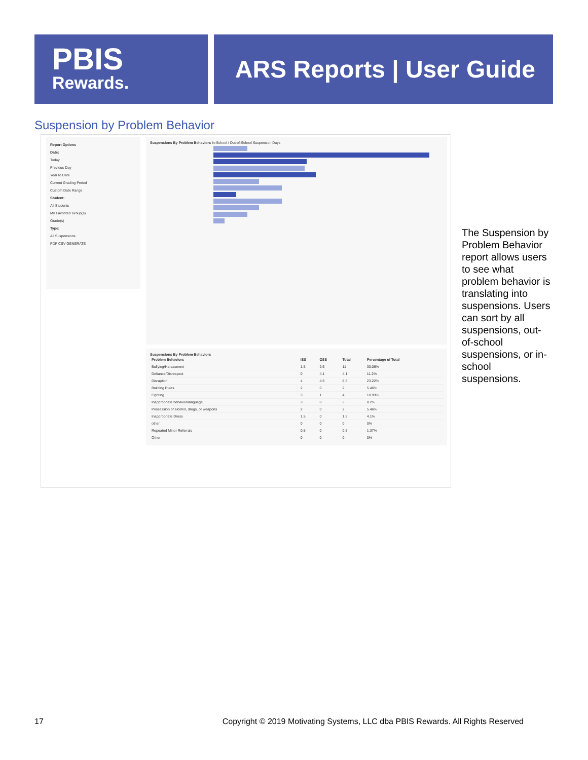PBIS
Rewards.
ARS Reports | User Guide
Suspension by Problem Behavior
Report Options
Date:
Today
Previous Day
Year to Date
Current Grading Period
Custom Date Range
Student:
All Students
My Favorited Group(s)
Grade(s)
Type:
All Suspensions
PDF CSV GENERATE
Suspensions By Problem Behaviors In-School / Out-of-School Suspension Days
Suspensions By Problem Behaviors
| Problem Behaviors | ISS | OSS | Total | Percentage of Total |
| --- | --- | --- | --- | --- |
| Bullying/Harassment | 1.5 | 9.5 | 11 | 30.06% |
| Defiance/Disrespect | 0 | 4.1 | 4.1 | 11.2% |
| Disruption | 4 | 4.5 | 8.5 | 23.22% |
| Building Rules | 2 | 0 | 2 | 5.46% |
| Fighting | 3 | 1 | 4 | 10.93% |
| Inappropriate behavior/language | 3 | 0 | 3 | 8.2% |
| Possession of alcohol, drugs, or weapons | 2 | 0 | 2 | 5.46% |
| Inappropriate Dress | 1.5 | 0 | 1.5 | 4.1% |
| other | 0 | 0 | 0 | 0% |
| Repeated Minor Referrals | 0.5 | 0 | 0.5 | 1.37% |
| Other | 0 | 0 | 0 | 0% |
The Suspension by Problem Behavior report allows users to see what problem behavior is translating into suspensions. Users can sort by all suspensions, out-of-school suspensions, or in-school suspensions.
17 Copyright © 2019 Motivating Systems, LLC dba PBIS Rewards. All Rights Reserved